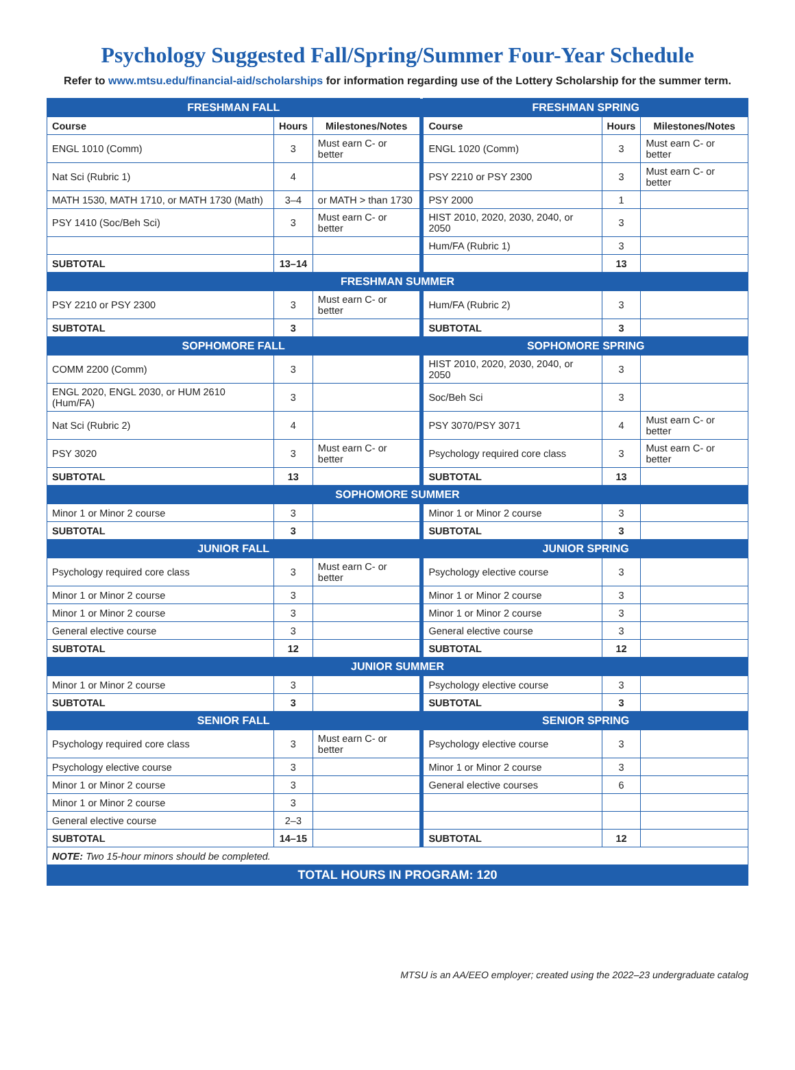Psychology Suggested Fall/Spring/Summer Four-Year Schedule
Refer to www.mtsu.edu/financial-aid/scholarships for information regarding use of the Lottery Scholarship for the summer term.
| FRESHMAN FALL | | | | FRESHMAN SPRING | | |
| Course | Hours | Milestones/Notes | | Course | Hours | Milestones/Notes |
| ENGL 1010 (Comm) | 3 | Must earn C- or better | | ENGL 1020 (Comm) | 3 | Must earn C- or better |
| Nat Sci (Rubric 1) | 4 | | | PSY 2210 or PSY 2300 | 3 | Must earn C- or better |
| MATH 1530, MATH 1710, or MATH 1730 (Math) | 3–4 | or MATH > than 1730 | | PSY 2000 | 1 | |
| PSY 1410 (Soc/Beh Sci) | 3 | Must earn C- or better | | HIST 2010, 2020, 2030, 2040, or 2050 | 3 | |
| | | | | Hum/FA (Rubric 1) | 3 | |
| SUBTOTAL | 13–14 | | | | 13 | |
| FRESHMAN SUMMER | | | | | | |
| PSY 2210 or PSY 2300 | 3 | Must earn C- or better | | Hum/FA (Rubric 2) | 3 | |
| SUBTOTAL | 3 | | | SUBTOTAL | 3 | |
| SOPHOMORE FALL | | | | SOPHOMORE SPRING | | |
| COMM 2200 (Comm) | 3 | | | HIST 2010, 2020, 2030, 2040, or 2050 | 3 | |
| ENGL 2020, ENGL 2030, or HUM 2610 (Hum/FA) | 3 | | | Soc/Beh Sci | 3 | |
| Nat Sci (Rubric 2) | 4 | | | PSY 3070/PSY 3071 | 4 | Must earn C- or better |
| PSY 3020 | 3 | Must earn C- or better | | Psychology required core class | 3 | Must earn C- or better |
| SUBTOTAL | 13 | | | SUBTOTAL | 13 | |
| SOPHOMORE SUMMER | | | | | | |
| Minor 1 or Minor 2 course | 3 | | | Minor 1 or Minor 2 course | 3 | |
| SUBTOTAL | 3 | | | SUBTOTAL | 3 | |
| JUNIOR FALL | | | | JUNIOR SPRING | | |
| Psychology required core class | 3 | Must earn C- or better | | Psychology elective course | 3 | |
| Minor 1 or Minor 2 course | 3 | | | Minor 1 or Minor 2 course | 3 | |
| Minor 1 or Minor 2 course | 3 | | | Minor 1 or Minor 2 course | 3 | |
| General elective course | 3 | | | General elective course | 3 | |
| SUBTOTAL | 12 | | | SUBTOTAL | 12 | |
| JUNIOR SUMMER | | | | | | |
| Minor 1 or Minor 2 course | 3 | | | Psychology elective course | 3 | |
| SUBTOTAL | 3 | | | SUBTOTAL | 3 | |
| SENIOR FALL | | | | SENIOR SPRING | | |
| Psychology required core class | 3 | Must earn C- or better | | Psychology elective course | 3 | |
| Psychology elective course | 3 | | | Minor 1 or Minor 2 course | 3 | |
| Minor 1 or Minor 2 course | 3 | | | General elective courses | 6 | |
| Minor 1 or Minor 2 course | 3 | | | | | |
| General elective course | 2–3 | | | | | |
| SUBTOTAL | 14–15 | | | SUBTOTAL | 12 | |
| NOTE: Two 15-hour minors should be completed. | | | | | | |
| TOTAL HOURS IN PROGRAM: 120 | | | | | | |
MTSU is an AA/EEO employer; created using the 2022–23 undergraduate catalog